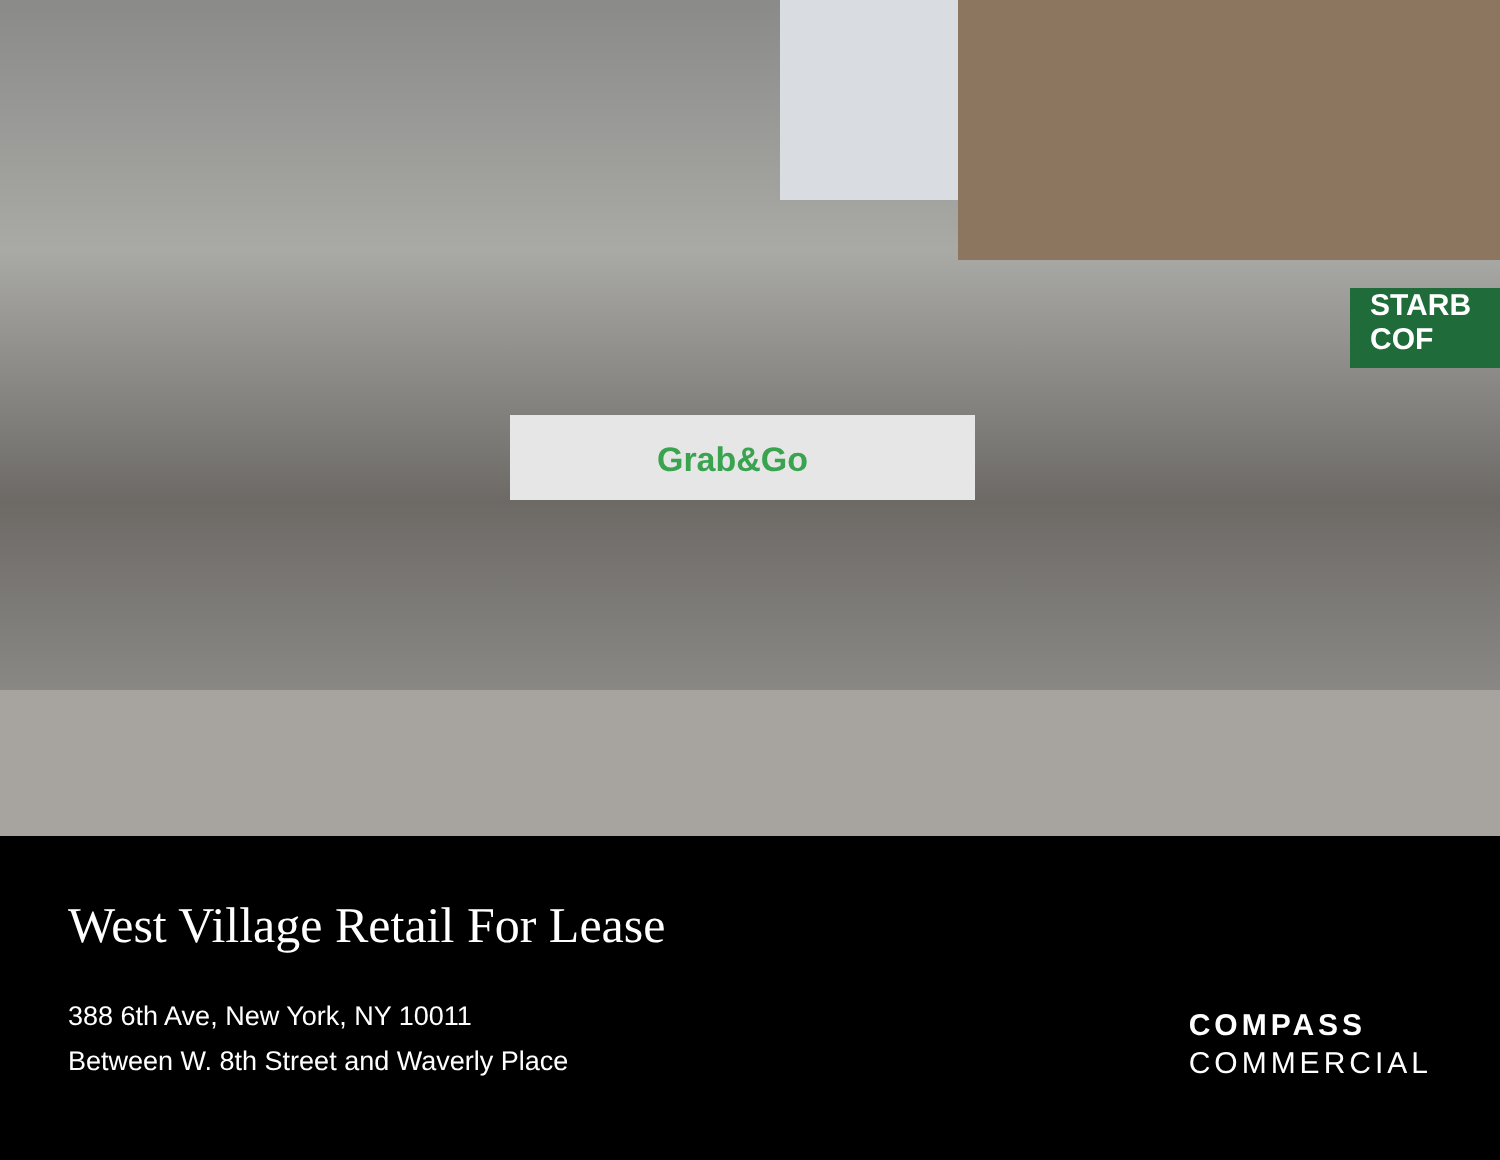Grab&Go
STARB COF
West Village Retail For Lease
388 6th Ave, New York, NY 10011
Between W. 8th Street and Waverly Place
COMPASS
COMMERCIAL